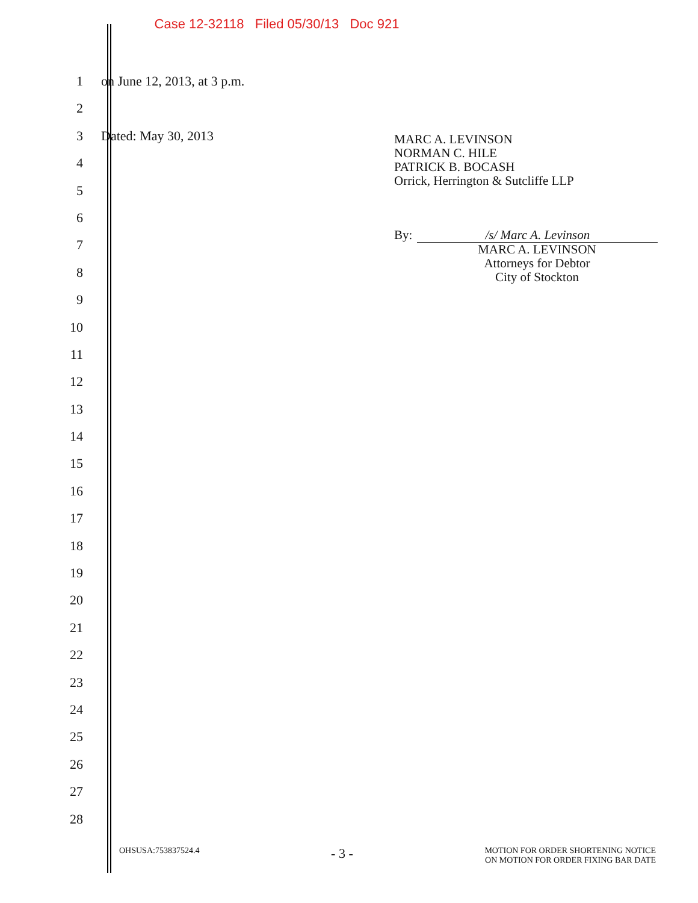Case 12-32118 Filed 05/30/13 Doc 921
1 on June 12, 2013, at 3 p.m.
2
3 Dated: May 30, 2013
4
5
6
7
8
9
10
11
12
13
14
15
16
17
18
19
20
21
22
23
24
25
26
27
28
MARC A. LEVINSON
NORMAN C. HILE
PATRICK B. BOCASH
Orrick, Herrington & Sutcliffe LLP
By: /s/ Marc A. Levinson
MARC A. LEVINSON
Attorneys for Debtor
City of Stockton
OHSUSA:753837524.4 - 3 - MOTION FOR ORDER SHORTENING NOTICE
ON MOTION FOR ORDER FIXING BAR DATE